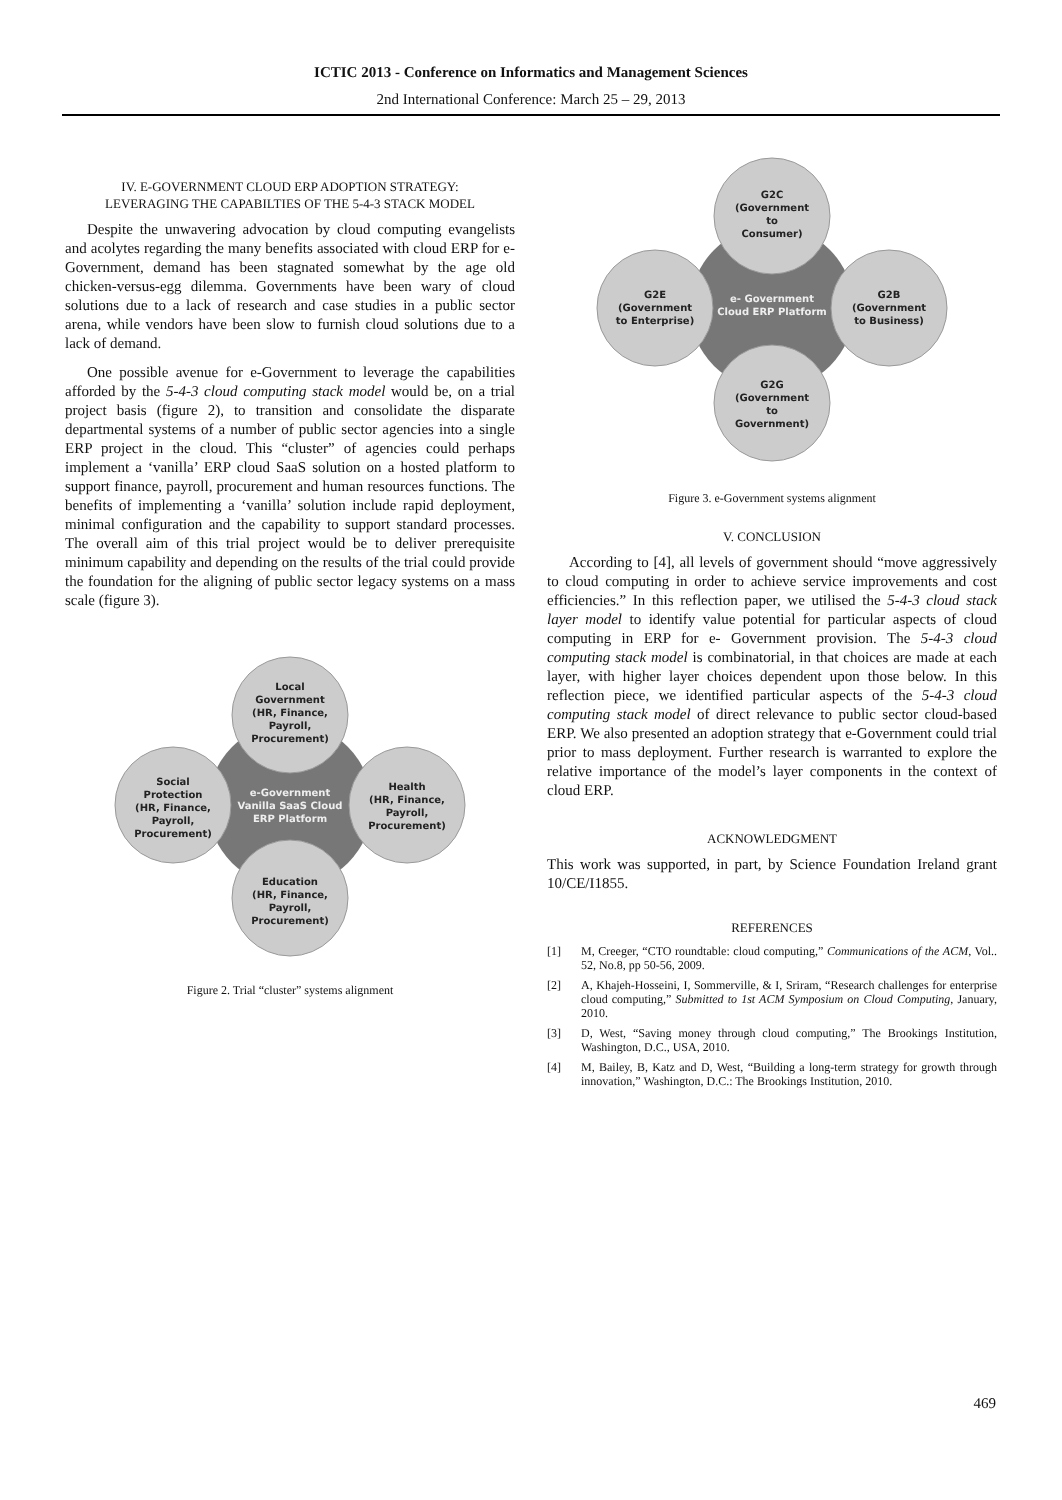ICTIC 2013 - Conference on Informatics and Management Sciences
2nd International Conference: March 25 – 29, 2013
IV. E-GOVERNMENT CLOUD ERP ADOPTION STRATEGY:
LEVERAGING THE CAPABILTIES OF THE 5-4-3 STACK MODEL
Despite the unwavering advocation by cloud computing evangelists and acolytes regarding the many benefits associated with cloud ERP for e-Government, demand has been stagnated somewhat by the age old chicken-versus-egg dilemma. Governments have been wary of cloud solutions due to a lack of research and case studies in a public sector arena, while vendors have been slow to furnish cloud solutions due to a lack of demand.
One possible avenue for e-Government to leverage the capabilities afforded by the 5-4-3 cloud computing stack model would be, on a trial project basis (figure 2), to transition and consolidate the disparate departmental systems of a number of public sector agencies into a single ERP project in the cloud. This “cluster” of agencies could perhaps implement a ‘vanilla’ ERP cloud SaaS solution on a hosted platform to support finance, payroll, procurement and human resources functions. The benefits of implementing a ‘vanilla’ solution include rapid deployment, minimal configuration and the capability to support standard processes. The overall aim of this trial project would be to deliver prerequisite minimum capability and depending on the results of the trial could provide the foundation for the aligning of public sector legacy systems on a mass scale (figure 3).
Local
Government
(HR, Finance,
Payroll,
Procurement)
Social
Protection
(HR, Finance,
Payroll,
Procurement)
Health
(HR, Finance,
Payroll,
Procurement)
Education
(HR, Finance,
Payroll,
Procurement)
e-Government
Vanilla SaaS Cloud
ERP Platform
Figure 2. Trial “cluster” systems alignment
G2C
(Government
to
Consumer)
G2E
(Government
to Enterprise)
G2B
(Government
to Business)
G2G
(Government
to
Government)
e- Government
Cloud ERP Platform
Figure 3. e-Government systems alignment
V. CONCLUSION
According to [4], all levels of government should “move aggressively to cloud computing in order to achieve service improvements and cost efficiencies.” In this reflection paper, we utilised the 5-4-3 cloud stack layer model to identify value potential for particular aspects of cloud computing in ERP for e- Government provision. The 5-4-3 cloud computing stack model is combinatorial, in that choices are made at each layer, with higher layer choices dependent upon those below. In this reflection piece, we identified particular aspects of the 5-4-3 cloud computing stack model of direct relevance to public sector cloud-based ERP. We also presented an adoption strategy that e-Government could trial prior to mass deployment. Further research is warranted to explore the relative importance of the model’s layer components in the context of cloud ERP.
ACKNOWLEDGMENT
This work was supported, in part, by Science Foundation Ireland grant 10/CE/I1855.
REFERENCES
[1] M, Creeger, “CTO roundtable: cloud computing,” Communications of the ACM, Vol.. 52, No.8, pp 50-56, 2009.
[2] A, Khajeh-Hosseini, I, Sommerville, & I, Sriram, “Research challenges for enterprise cloud computing,” Submitted to 1st ACM Symposium on Cloud Computing, January, 2010.
[3] D, West, “Saving money through cloud computing,” The Brookings Institution, Washington, D.C., USA, 2010.
[4] M, Bailey, B, Katz and D, West, “Building a long-term strategy for growth through innovation,” Washington, D.C.: The Brookings Institution, 2010.
469